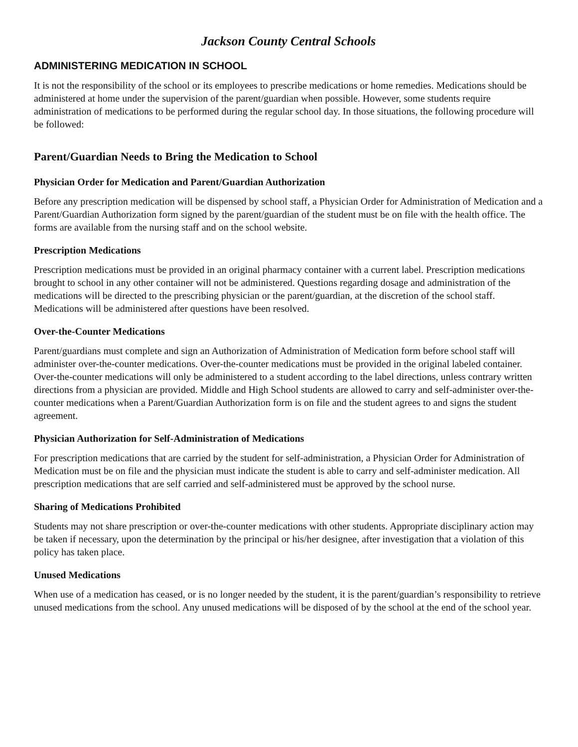Jackson County Central Schools
ADMINISTERING MEDICATION IN SCHOOL
It is not the responsibility of the school or its employees to prescribe medications or home remedies. Medications should be administered at home under the supervision of the parent/guardian when possible. However, some students require administration of medications to be performed during the regular school day. In those situations, the following procedure will be followed:
Parent/Guardian Needs to Bring the Medication to School
Physician Order for Medication and Parent/Guardian Authorization
Before any prescription medication will be dispensed by school staff, a Physician Order for Administration of Medication and a Parent/Guardian Authorization form signed by the parent/guardian of the student must be on file with the health office. The forms are available from the nursing staff and on the school website.
Prescription Medications
Prescription medications must be provided in an original pharmacy container with a current label. Prescription medications brought to school in any other container will not be administered. Questions regarding dosage and administration of the medications will be directed to the prescribing physician or the parent/guardian, at the discretion of the school staff. Medications will be administered after questions have been resolved.
Over-the-Counter Medications
Parent/guardians must complete and sign an Authorization of Administration of Medication form before school staff will administer over-the-counter medications. Over-the-counter medications must be provided in the original labeled container. Over-the-counter medications will only be administered to a student according to the label directions, unless contrary written directions from a physician are provided. Middle and High School students are allowed to carry and self-administer over-the-counter medications when a Parent/Guardian Authorization form is on file and the student agrees to and signs the student agreement.
Physician Authorization for Self-Administration of Medications
For prescription medications that are carried by the student for self-administration, a Physician Order for Administration of Medication must be on file and the physician must indicate the student is able to carry and self-administer medication. All prescription medications that are self carried and self-administered must be approved by the school nurse.
Sharing of Medications Prohibited
Students may not share prescription or over-the-counter medications with other students. Appropriate disciplinary action may be taken if necessary, upon the determination by the principal or his/her designee, after investigation that a violation of this policy has taken place.
Unused Medications
When use of a medication has ceased, or is no longer needed by the student, it is the parent/guardian’s responsibility to retrieve unused medications from the school. Any unused medications will be disposed of by the school at the end of the school year.